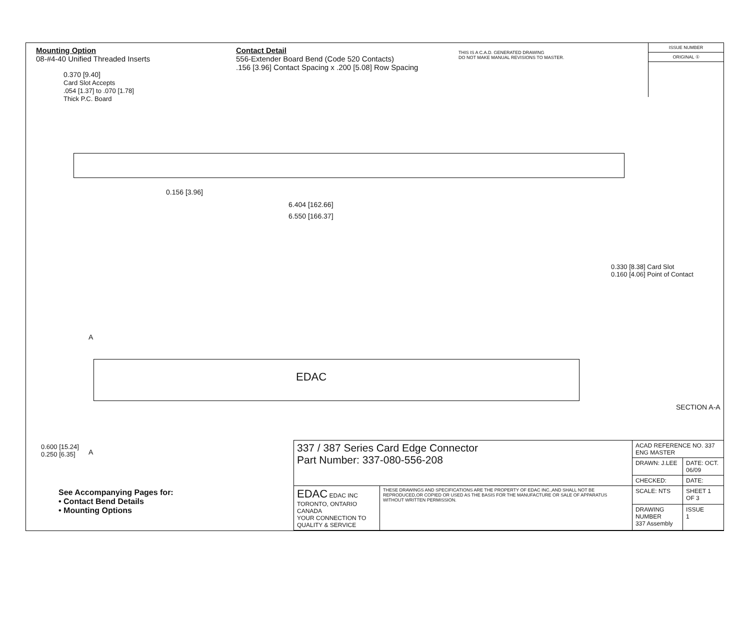Mounting Option
08-#4-40 Unified Threaded Inserts
Contact Detail
556-Extender Board Bend (Code 520 Contacts)
.156 [3.96] Contact Spacing x .200 [5.08] Row Spacing
THIS IS A C.A.D. GENERATED DRAWING
DO NOT MAKE MANUAL REVISIONS TO MASTER.
ISSUE NUMBER
ORIGINAL ①
0.370 [9.40]
Card Slot Accepts
.054 [1.37] to .070 [1.78]
Thick P.C. Board
0.156 [3.96]
6.404 [162.66]
6.550 [166.37]
0.330 [8.38] Card Slot
0.160 [4.06] Point of Contact
SECTION A-A
A
EDAC
A
0.600 [15.24]
0.250 [6.35]
See Accompanying Pages for:
• Contact Bend Details
• Mounting Options
| 337 / 387 Series Card Edge Connector Part Number: 337-080-556-208 | | ACAD REFERENCE NO. 337 ENG MASTER | | |
| | | DRAWN: J.LEE | DATE: OCT. 06/09 | |
| | | CHECKED: | DATE: | |
| EDAC EDAC INC TORONTO, ONTARIO CANADA YOUR CONNECTION TO QUALITY & SERVICE | THESE DRAWINGS AND SPECIFICATIONS ARE THE PROPERTY OF EDAC INC.,AND SHALL NOT BE REPRODUCED,OR COPIED OR USED AS THE BASIS FOR THE MANUFACTURE OR SALE OF APPARATUS WITHOUT WRITTEN PERMISSION. | SCALE: NTS | SHEET 1 OF 3 | |
| | | DRAWING NUMBER 337 Assembly | | ISSUE 1 |